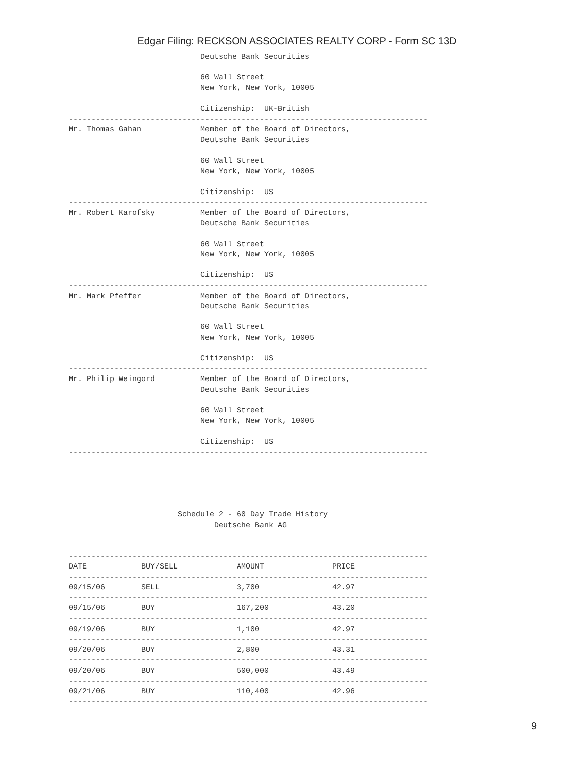Edgar Filing: RECKSON ASSOCIATES REALTY CORP - Form SC 13D
                             Deutsche Bank Securities

                             60 Wall Street
                             New York, New York, 10005

                             Citizenship:  UK-British
-------------------------------------------------------------------------------
Mr. Thomas Gahan             Member of the Board of Directors,
                             Deutsche Bank Securities

                             60 Wall Street
                             New York, New York, 10005

                             Citizenship:  US
-------------------------------------------------------------------------------
Mr. Robert Karofsky          Member of the Board of Directors,
                             Deutsche Bank Securities

                             60 Wall Street
                             New York, New York, 10005

                             Citizenship:  US
-------------------------------------------------------------------------------
Mr. Mark Pfeffer             Member of the Board of Directors,
                             Deutsche Bank Securities

                             60 Wall Street
                             New York, New York, 10005

                             Citizenship:  US
-------------------------------------------------------------------------------
Mr. Philip Weingord          Member of the Board of Directors,
                             Deutsche Bank Securities

                             60 Wall Street
                             New York, New York, 10005

                             Citizenship:  US
-------------------------------------------------------------------------------





                        Schedule 2 - 60 Day Trade History
                                Deutsche Bank AG


-------------------------------------------------------------------------------
DATE            BUY/SELL             AMOUNT               PRICE
-------------------------------------------------------------------------------
09/15/06        SELL                 3,700                42.97
-------------------------------------------------------------------------------
09/15/06        BUY                  167,200              43.20
-------------------------------------------------------------------------------
09/19/06        BUY                  1,100                42.97
-------------------------------------------------------------------------------
09/20/06        BUY                  2,800                43.31
-------------------------------------------------------------------------------
09/20/06        BUY                  500,000              43.49
-------------------------------------------------------------------------------
09/21/06        BUY                  110,400              42.96
-------------------------------------------------------------------------------
9